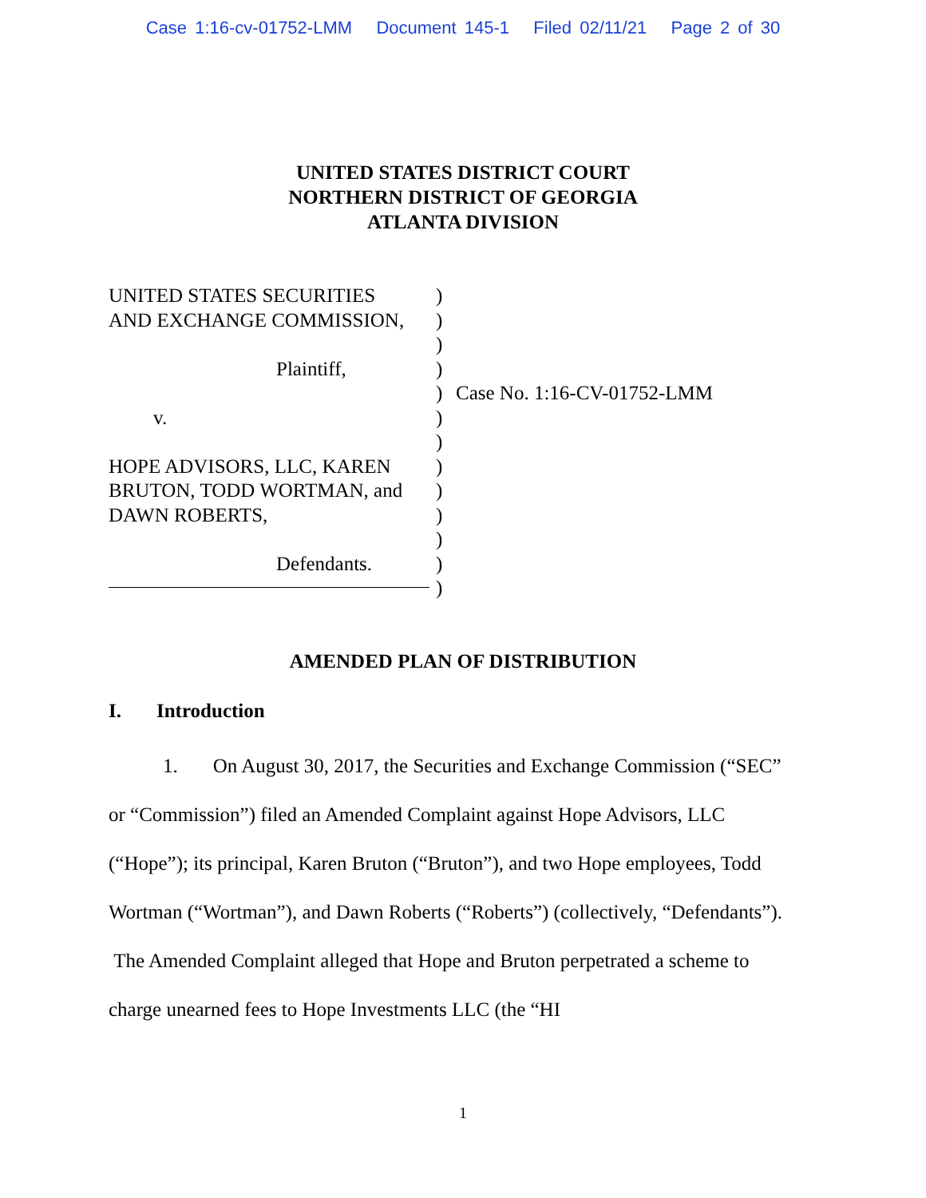Case 1:16-cv-01752-LMM Document 145-1 Filed 02/11/21 Page 2 of 30
UNITED STATES DISTRICT COURT
NORTHERN DISTRICT OF GEORGIA
ATLANTA DIVISION
UNITED STATES SECURITIES
AND EXCHANGE COMMISSION,
Plaintiff,
v.
HOPE ADVISORS, LLC, KAREN
BRUTON, TODD WORTMAN, and
DAWN ROBERTS,
Defendants.
)
)
)
)
)
)
)
)
)
)
)
)
)
Case No. 1:16-CV-01752-LMM
AMENDED PLAN OF DISTRIBUTION
I. Introduction
1. On August 30, 2017, the Securities and Exchange Commission (“SEC” or “Commission”) filed an Amended Complaint against Hope Advisors, LLC (“Hope”); its principal, Karen Bruton (“Bruton”), and two Hope employees, Todd Wortman (“Wortman”), and Dawn Roberts (“Roberts”) (collectively, “Defendants”). The Amended Complaint alleged that Hope and Bruton perpetrated a scheme to charge unearned fees to Hope Investments LLC (the “HI
1